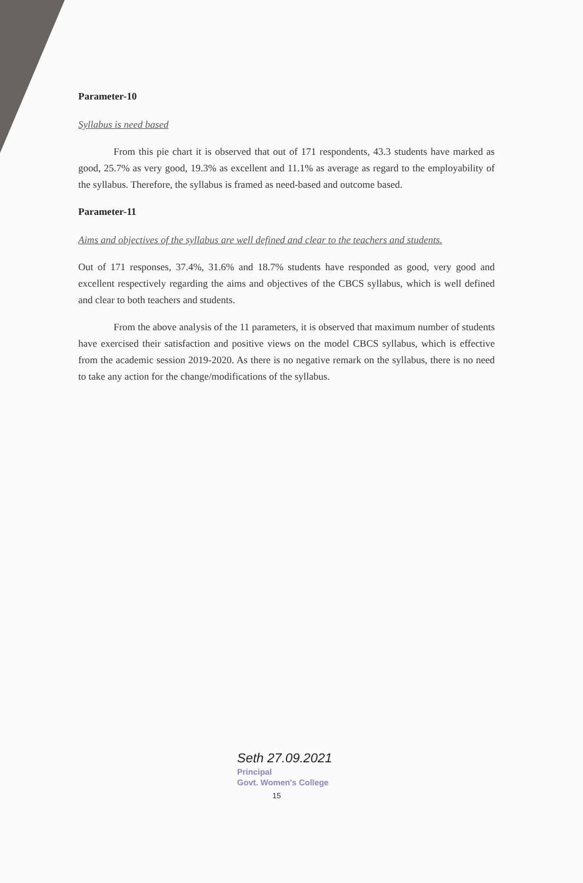Parameter-10
Syllabus is need based
From this pie chart it is observed that out of 171 respondents, 43.3 students have marked as good, 25.7% as very good, 19.3% as excellent and 11.1% as average as regard to the employability of the syllabus. Therefore, the syllabus is framed as need-based and outcome based.
Parameter-11
Aims and objectives of the syllabus are well defined and clear to the teachers and students.
Out of 171 responses, 37.4%, 31.6% and 18.7% students have responded as good, very good and excellent respectively regarding the aims and objectives of the CBCS syllabus, which is well defined and clear to both teachers and students.
From the above analysis of the 11 parameters, it is observed that maximum number of students have exercised their satisfaction and positive views on the model CBCS syllabus, which is effective from the academic session 2019-2020. As there is no negative remark on the syllabus, there is no need to take any action for the change/modifications of the syllabus.
Seth 27.09.2021
Principal
Govt. Women's College
15